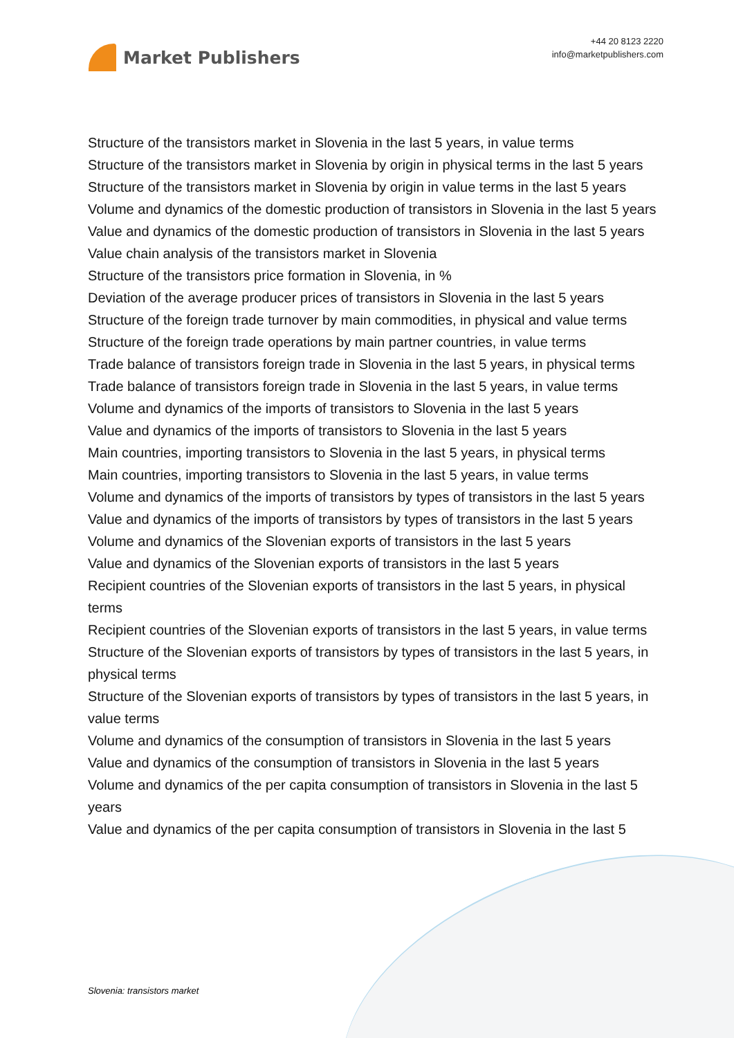Market Publishers
+44 20 8123 2220
info@marketpublishers.com
Structure of the transistors market in Slovenia in the last 5 years, in value terms
Structure of the transistors market in Slovenia by origin in physical terms in the last 5 years
Structure of the transistors market in Slovenia by origin in value terms in the last 5 years
Volume and dynamics of the domestic production of transistors in Slovenia in the last 5 years
Value and dynamics of the domestic production of transistors in Slovenia in the last 5 years
Value chain analysis of the transistors market in Slovenia
Structure of the transistors price formation in Slovenia, in %
Deviation of the average producer prices of transistors in Slovenia in the last 5 years
Structure of the foreign trade turnover by main commodities, in physical and value terms
Structure of the foreign trade operations by main partner countries, in value terms
Trade balance of transistors foreign trade in Slovenia in the last 5 years, in physical terms
Trade balance of transistors foreign trade in Slovenia in the last 5 years, in value terms
Volume and dynamics of the imports of transistors to Slovenia in the last 5 years
Value and dynamics of the imports of transistors to Slovenia in the last 5 years
Main countries, importing transistors to Slovenia in the last 5 years, in physical terms
Main countries, importing transistors to Slovenia in the last 5 years, in value terms
Volume and dynamics of the imports of transistors by types of transistors in the last 5 years
Value and dynamics of the imports of transistors by types of transistors in the last 5 years
Volume and dynamics of the Slovenian exports of transistors in the last 5 years
Value and dynamics of the Slovenian exports of transistors in the last 5 years
Recipient countries of the Slovenian exports of transistors in the last 5 years, in physical terms
Recipient countries of the Slovenian exports of transistors in the last 5 years, in value terms
Structure of the Slovenian exports of transistors by types of transistors in the last 5 years, in physical terms
Structure of the Slovenian exports of transistors by types of transistors in the last 5 years, in value terms
Volume and dynamics of the consumption of transistors in Slovenia in the last 5 years
Value and dynamics of the consumption of transistors in Slovenia in the last 5 years
Volume and dynamics of the per capita consumption of transistors in Slovenia in the last 5 years
Value and dynamics of the per capita consumption of transistors in Slovenia in the last 5
Slovenia: transistors market